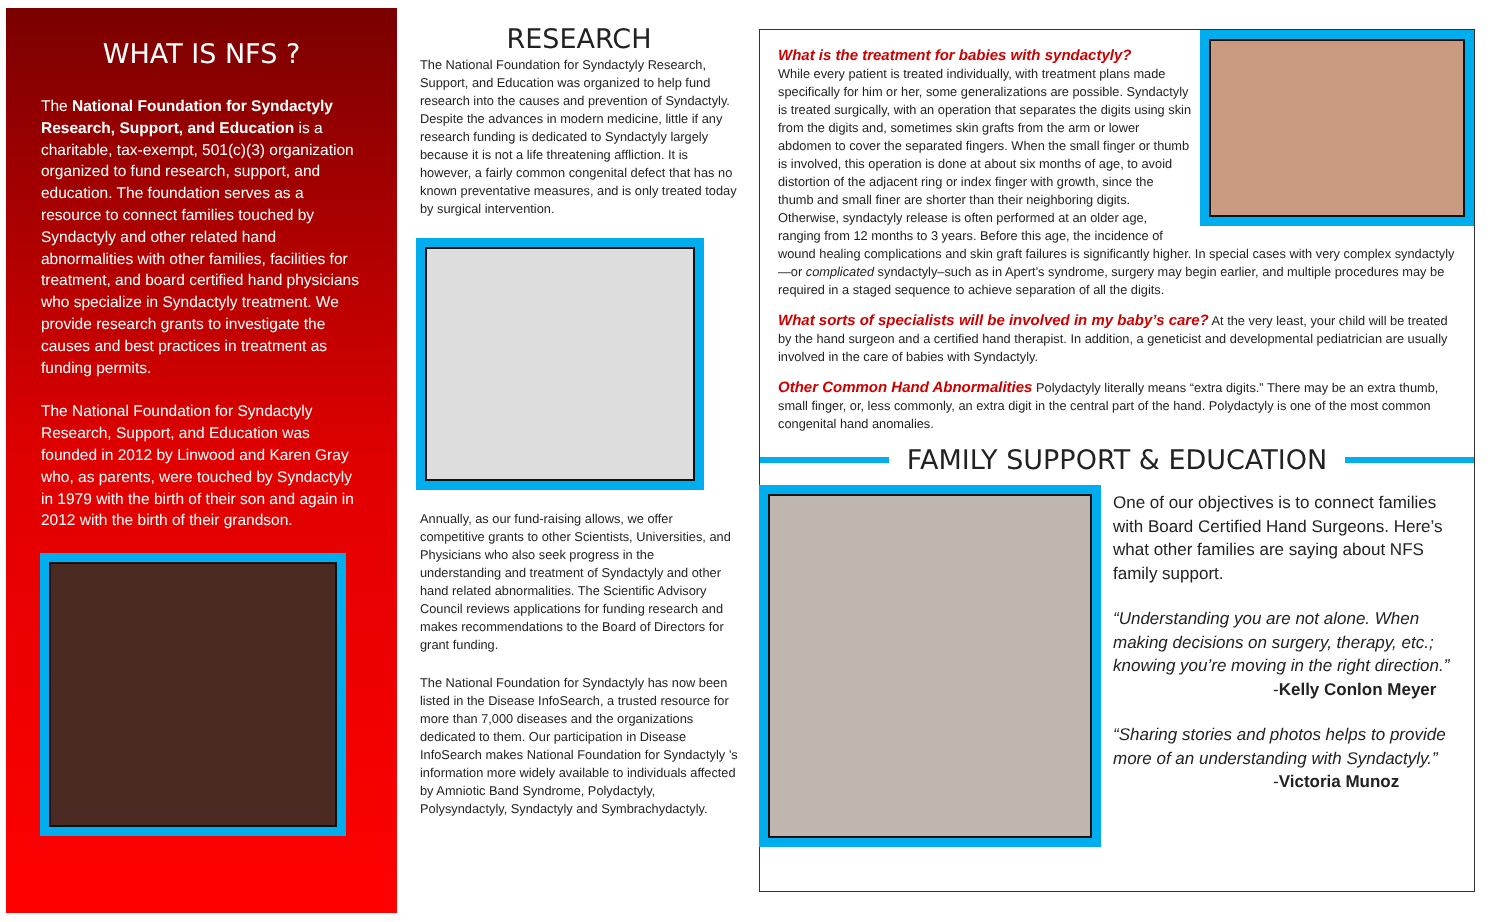WHAT IS NFS ?
The National Foundation for Syndactyly Research, Support, and Education is a charitable, tax-exempt, 501(c)(3) organization organized to fund research, support, and education. The foundation serves as a resource to connect families touched by Syndactyly and other related hand abnormalities with other families, facilities for treatment, and board certified hand physicians who specialize in Syndactyly treatment. We provide research grants to investigate the causes and best practices in treatment as funding permits.
The National Foundation for Syndactyly Research, Support, and Education was founded in 2012 by Linwood and Karen Gray who, as parents, were touched by Syndactyly in 1979 with the birth of their son and again in 2012 with the birth of their grandson.
RESEARCH
The National Foundation for Syndactyly Research, Support, and Education was organized to help fund research into the causes and prevention of Syndactyly. Despite the advances in modern medicine, little if any research funding is dedicated to Syndactyly largely because it is not a life threatening affliction. It is however, a fairly common congenital defect that has no known preventative measures, and is only treated today by surgical intervention.
Annually, as our fund-raising allows, we offer competitive grants to other Scientists, Universities, and Physicians who also seek progress in the understanding and treatment of Syndactyly and other hand related abnormalities. The Scientific Advisory Council reviews applications for funding research and makes recommendations to the Board of Directors for grant funding.
The National Foundation for Syndactyly has now been listed in the Disease InfoSearch, a trusted resource for more than 7,000 diseases and the organizations dedicated to them. Our participation in Disease InfoSearch makes National Foundation for Syndactyly ’s information more widely available to individuals affected by Amniotic Band Syndrome, Polydactyly, Polysyndactyly, Syndactyly and Symbrachydactyly.
What is the treatment for babies with syndactyly?
While every patient is treated individually, with treatment plans made specifically for him or her, some generalizations are possible. Syndactyly is treated surgically, with an operation that separates the digits using skin from the digits and, sometimes skin grafts from the arm or lower abdomen to cover the separated fingers. When the small finger or thumb is involved, this operation is done at about six months of age, to avoid distortion of the adjacent ring or index finger with growth, since the thumb and small finer are shorter than their neighboring digits. Otherwise, syndactyly release is often performed at an older age, ranging from 12 months to 3 years. Before this age, the incidence of wound healing complications and skin graft failures is significantly higher. In special cases with very complex syndactyly—or complicated syndactyly–such as in Apert’s syndrome, surgery may begin earlier, and multiple procedures may be required in a staged sequence to achieve separation of all the digits.
What sorts of specialists will be involved in my baby’s care? At the very least, your child will be treated by the hand surgeon and a certified hand therapist. In addition, a geneticist and developmental pediatrician are usually involved in the care of babies with Syndactyly.
Other Common Hand Abnormalities Polydactyly literally means “extra digits.” There may be an extra thumb, small finger, or, less commonly, an extra digit in the central part of the hand. Polydactyly is one of the most common congenital hand anomalies.
FAMILY SUPPORT & EDUCATION
One of our objectives is to connect families with Board Certified Hand Surgeons. Here’s what other families are saying about NFS family support.
“Understanding you are not alone. When making decisions on surgery, therapy, etc.; knowing you’re moving in the right direction.”
-Kelly Conlon Meyer
“Sharing stories and photos helps to provide more of an understanding with Syndactyly.”
-Victoria Munoz